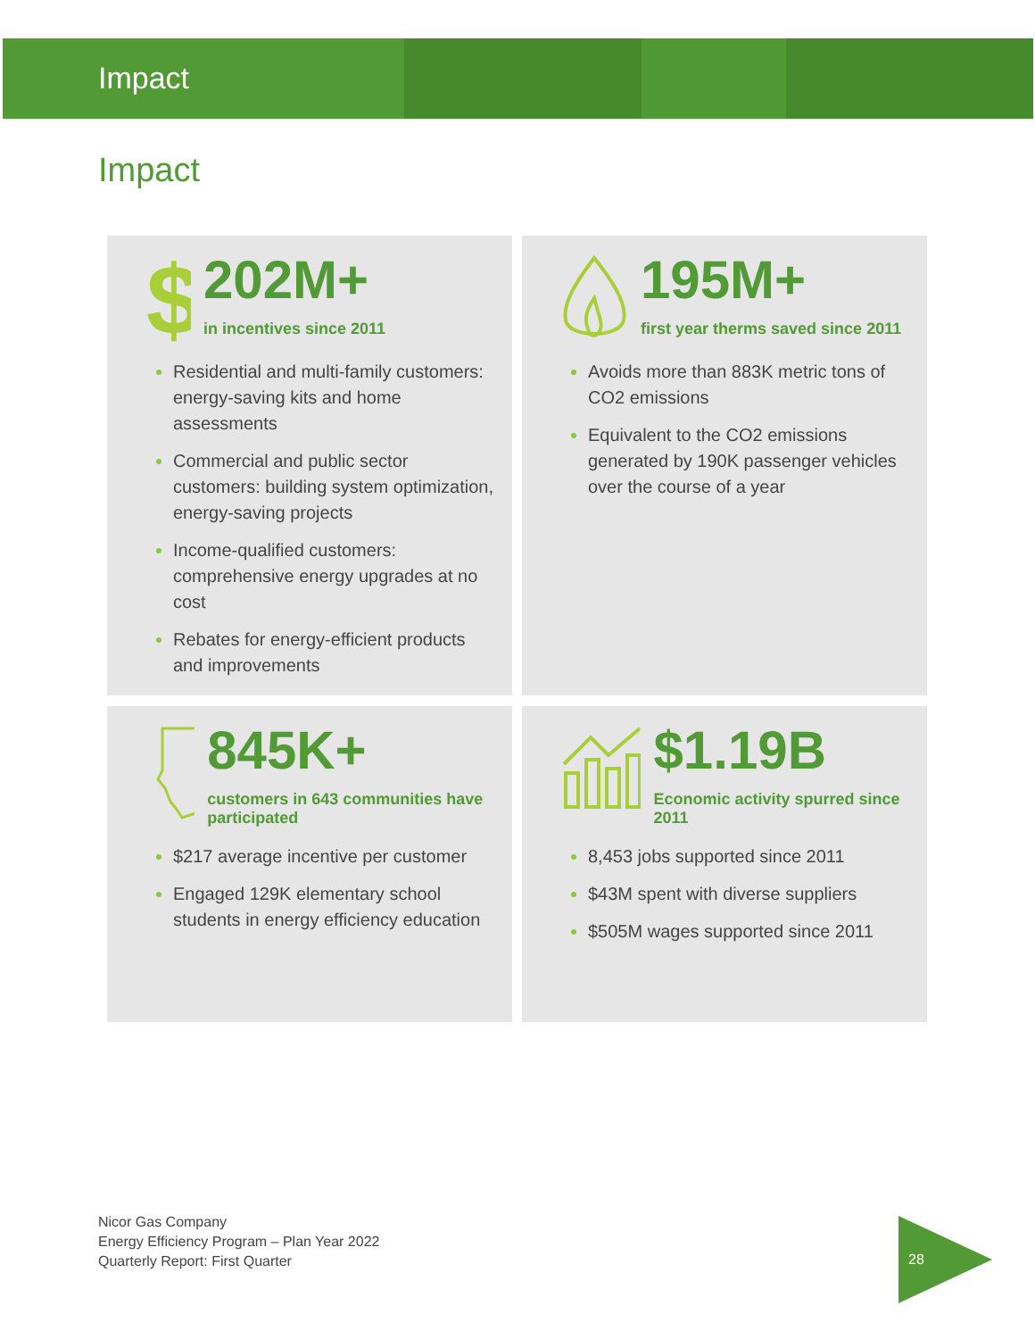Impact
Impact
$
202M+
in incentives since 2011
Residential and multi-family customers: energy-saving kits and home assessments
Commercial and public sector customers: building system optimization, energy-saving projects
Income-qualified customers: comprehensive energy upgrades at no cost
Rebates for energy-efficient products and improvements
195M+
first year therms saved since 2011
Avoids more than 883K metric tons of CO2 emissions
Equivalent to the CO2 emissions generated by 190K passenger vehicles over the course of a year
845K+
customers in 643 communities have participated
$217 average incentive per customer
Engaged 129K elementary school students in energy efficiency education
$1.19B
Economic activity spurred since 2011
8,453 jobs supported since 2011
$43M spent with diverse suppliers
$505M wages supported since 2011
Nicor Gas Company
Energy Efficiency Program – Plan Year 2022
Quarterly Report: First Quarter
28